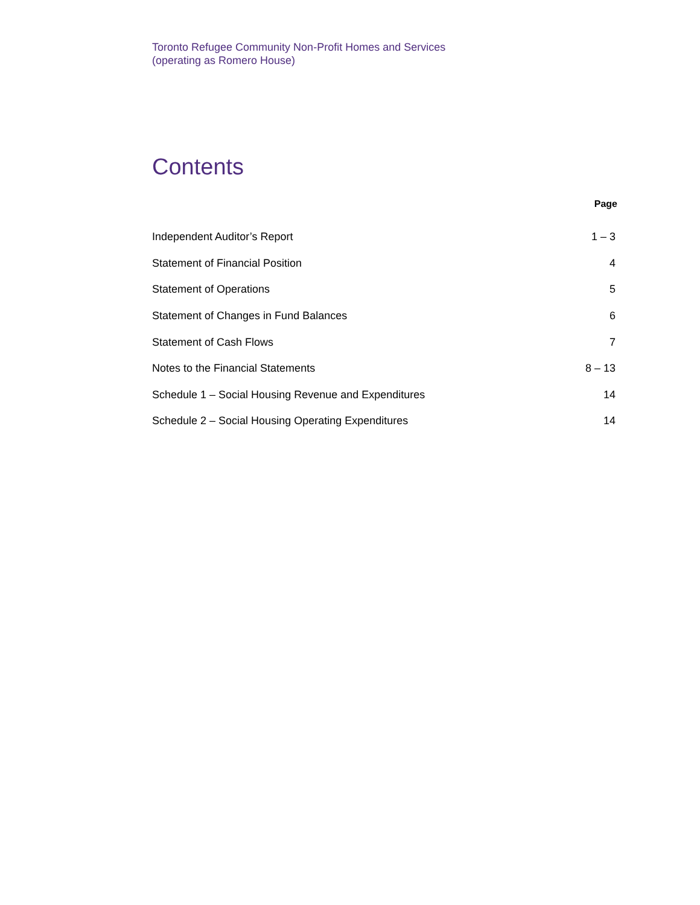Toronto Refugee Community Non-Profit Homes and Services
(operating as Romero House)
Contents
| | Page |
| --- | --- |
| Independent Auditor’s Report | 1 – 3 |
| Statement of Financial Position | 4 |
| Statement of Operations | 5 |
| Statement of Changes in Fund Balances | 6 |
| Statement of Cash Flows | 7 |
| Notes to the Financial Statements | 8 – 13 |
| Schedule 1 – Social Housing Revenue and Expenditures | 14 |
| Schedule 2 – Social Housing Operating Expenditures | 14 |